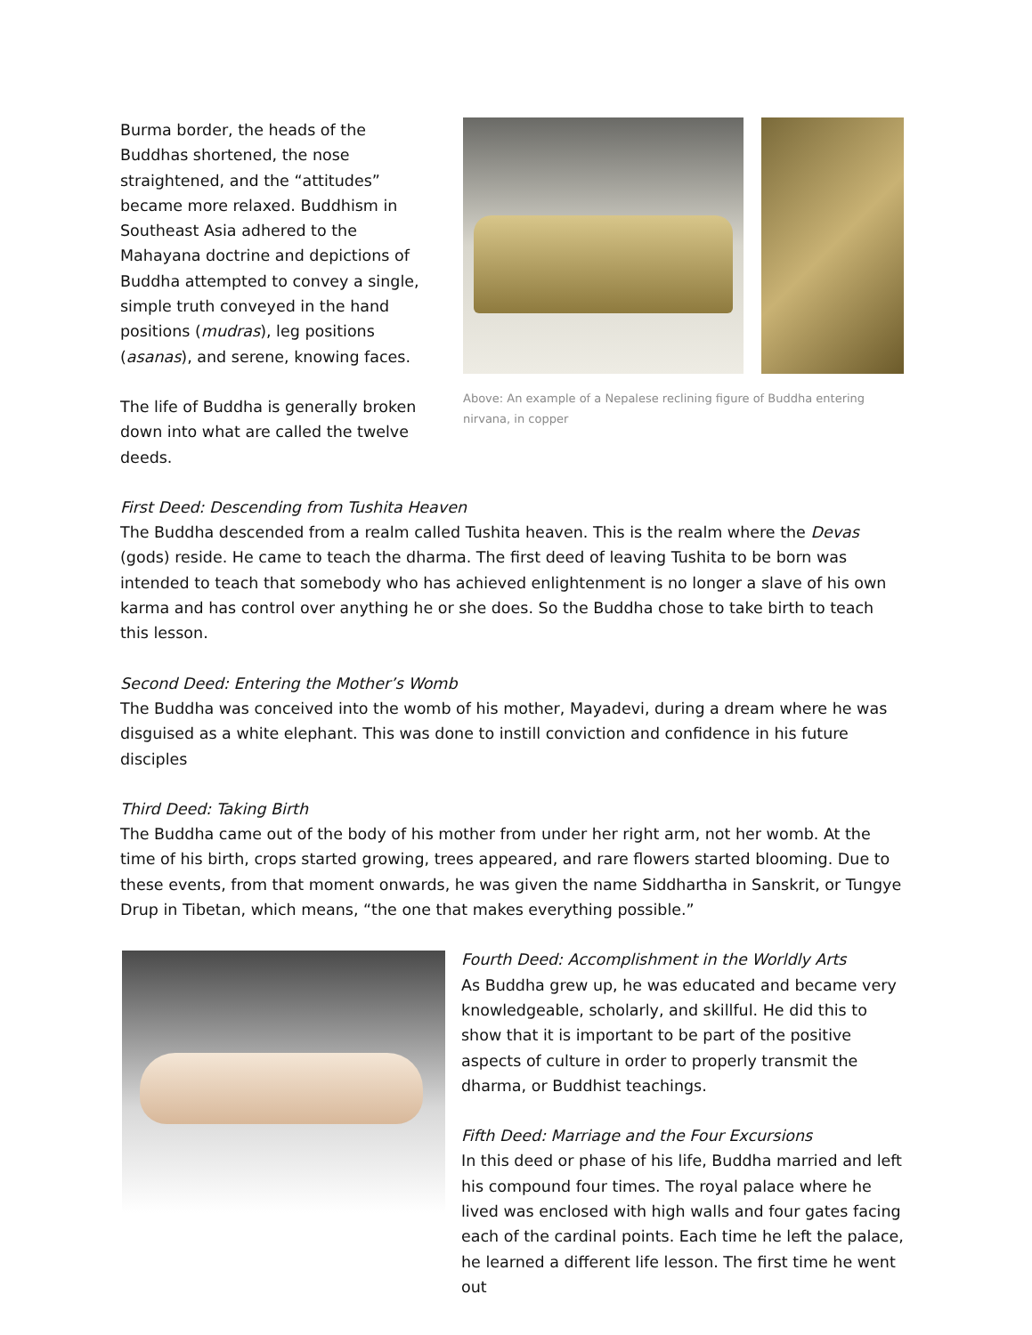Burma border, the heads of the Buddhas shortened, the nose straightened, and the “attitudes” became more relaxed. Buddhism in Southeast Asia adhered to the Mahayana doctrine and depictions of Buddha attempted to convey a single, simple truth conveyed in the hand positions (mudras), leg positions (asanas), and serene, knowing faces.
The life of Buddha is generally broken down into what are called the twelve deeds.
Above: An example of a Nepalese reclining figure of Buddha entering nirvana, in copper
First Deed: Descending from Tushita Heaven
The Buddha descended from a realm called Tushita heaven. This is the realm where the Devas (gods) reside. He came to teach the dharma. The first deed of leaving Tushita to be born was intended to teach that somebody who has achieved enlightenment is no longer a slave of his own karma and has control over anything he or she does. So the Buddha chose to take birth to teach this lesson.
Second Deed: Entering the Mother’s Womb
The Buddha was conceived into the womb of his mother, Mayadevi, during a dream where he was disguised as a white elephant. This was done to instill conviction and confidence in his future disciples
Third Deed: Taking Birth
The Buddha came out of the body of his mother from under her right arm, not her womb. At the time of his birth, crops started growing, trees appeared, and rare flowers started blooming. Due to these events, from that moment onwards, he was given the name Siddhartha in Sanskrit, or Tungye Drup in Tibetan, which means, “the one that makes everything possible.”
Fourth Deed: Accomplishment in the Worldly Arts
As Buddha grew up, he was educated and became very knowledgeable, scholarly, and skillful. He did this to show that it is important to be part of the positive aspects of culture in order to properly transmit the dharma, or Buddhist teachings.
Fifth Deed: Marriage and the Four Excursions
In this deed or phase of his life, Buddha married and left his compound four times. The royal palace where he lived was enclosed with high walls and four gates facing each of the cardinal points. Each time he left the palace, he learned a different life lesson. The first time he went out